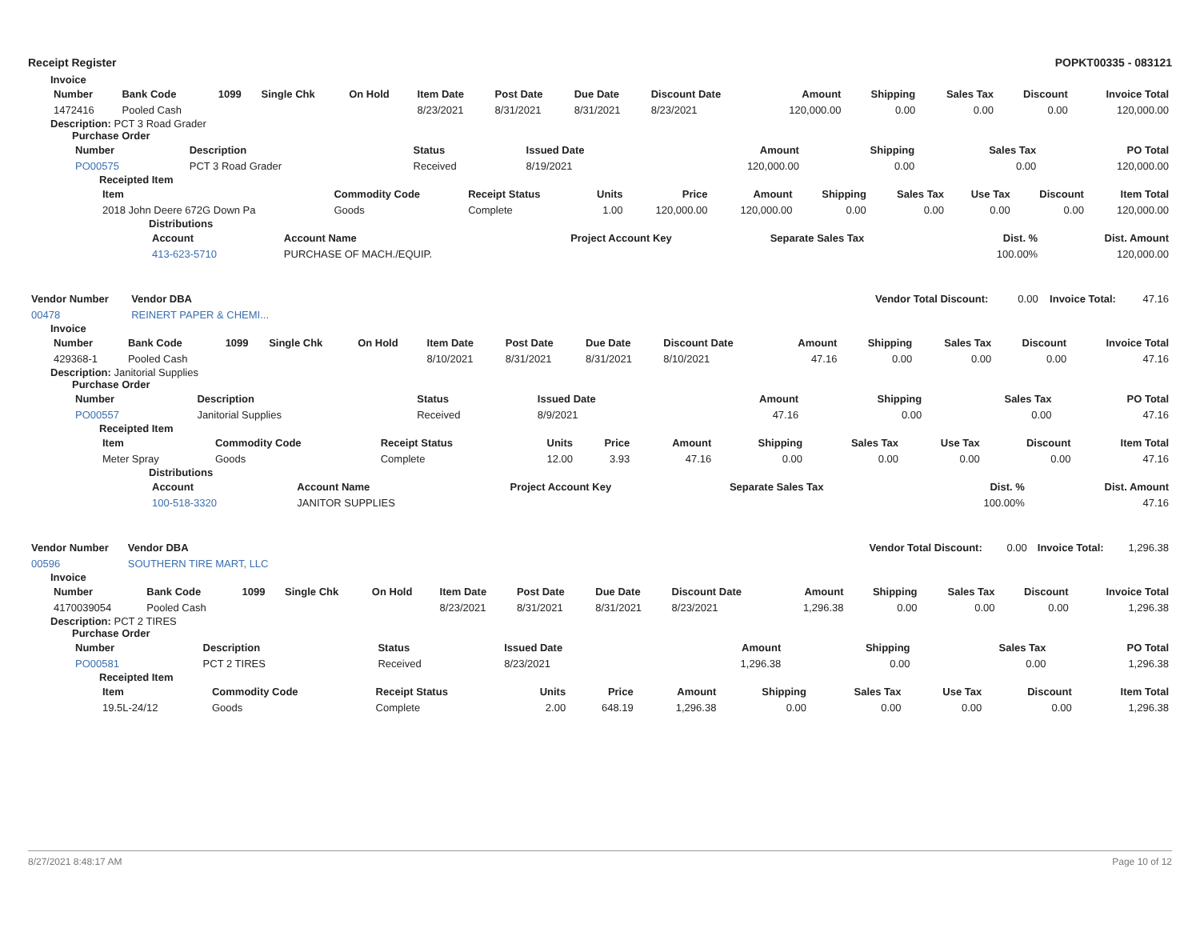Receipt Register POPKT00335 - 083121
Invoice
| Number | Bank Code | 1099 | Single Chk | On Hold | Item Date | Post Date | Due Date | Discount Date | Amount | Shipping | Sales Tax | Discount | Invoice Total |
| --- | --- | --- | --- | --- | --- | --- | --- | --- | --- | --- | --- | --- | --- |
| 1472416 | Pooled Cash | | | | 8/23/2021 | 8/31/2021 | 8/31/2021 | 8/23/2021 | 120,000.00 | 0.00 | 0.00 | 0.00 | 120,000.00 |
Description: PCT 3 Road Grader
Purchase Order
| Number | Description | Status | Issued Date | Amount | Shipping | Sales Tax | PO Total |
| --- | --- | --- | --- | --- | --- | --- | --- |
| PO00575 | PCT 3 Road Grader | Received | 8/19/2021 | 120,000.00 | 0.00 | 0.00 | 120,000.00 |
Receipted Item
| Item | Commodity Code | Receipt Status | Units | Price | Amount | Shipping | Sales Tax | Use Tax | Discount | Item Total |
| --- | --- | --- | --- | --- | --- | --- | --- | --- | --- | --- |
| 2018 John Deere 672G Down Pa | Goods | Complete | 1.00 | 120,000.00 | 120,000.00 | 0.00 | 0.00 | 0.00 | 0.00 | 120,000.00 |
Distributions
| Account | Account Name | Project Account Key | Separate Sales Tax | Dist. % | Dist. Amount |
| --- | --- | --- | --- | --- | --- |
| 413-623-5710 | PURCHASE OF MACH./EQUIP. | | | 100.00% | 120,000.00 |
| Vendor Number | Vendor DBA | | Vendor Total Discount: | 0.00 | Invoice Total: | 47.16 |
| 00478 | REINERT PAPER & CHEMI... | | | | | |
Invoice
| Number | Bank Code | 1099 | Single Chk | On Hold | Item Date | Post Date | Due Date | Discount Date | Amount | Shipping | Sales Tax | Discount | Invoice Total |
| --- | --- | --- | --- | --- | --- | --- | --- | --- | --- | --- | --- | --- | --- |
| 429368-1 | Pooled Cash | | | | 8/10/2021 | 8/31/2021 | 8/31/2021 | 8/10/2021 | 47.16 | 0.00 | 0.00 | 0.00 | 47.16 |
Description: Janitorial Supplies
Purchase Order
| Number | Description | Status | Issued Date | Amount | Shipping | Sales Tax | PO Total |
| --- | --- | --- | --- | --- | --- | --- | --- |
| PO00557 | Janitorial Supplies | Received | 8/9/2021 | 47.16 | 0.00 | 0.00 | 47.16 |
Receipted Item
| Item | Commodity Code | Receipt Status | Units | Price | Amount | Shipping | Sales Tax | Use Tax | Discount | Item Total |
| --- | --- | --- | --- | --- | --- | --- | --- | --- | --- | --- |
| Meter Spray | Goods | Complete | 12.00 | 3.93 | 47.16 | 0.00 | 0.00 | 0.00 | 0.00 | 47.16 |
Distributions
| Account | Account Name | Project Account Key | Separate Sales Tax | Dist. % | Dist. Amount |
| --- | --- | --- | --- | --- | --- |
| 100-518-3320 | JANITOR SUPPLIES | | | 100.00% | 47.16 |
| Vendor Number | Vendor DBA | | Vendor Total Discount: | 0.00 | Invoice Total: | 1,296.38 |
| 00596 | SOUTHERN TIRE MART, LLC | | | | | |
Invoice
| Number | Bank Code | 1099 | Single Chk | On Hold | Item Date | Post Date | Due Date | Discount Date | Amount | Shipping | Sales Tax | Discount | Invoice Total |
| --- | --- | --- | --- | --- | --- | --- | --- | --- | --- | --- | --- | --- | --- |
| 4170039054 | Pooled Cash | | | | 8/23/2021 | 8/31/2021 | 8/31/2021 | 8/23/2021 | 1,296.38 | 0.00 | 0.00 | 0.00 | 1,296.38 |
Description: PCT 2 TIRES
Purchase Order
| Number | Description | Status | Issued Date | Amount | Shipping | Sales Tax | PO Total |
| --- | --- | --- | --- | --- | --- | --- | --- |
| PO00581 | PCT 2 TIRES | Received | 8/23/2021 | 1,296.38 | 0.00 | 0.00 | 1,296.38 |
Receipted Item
| Item | Commodity Code | Receipt Status | Units | Price | Amount | Shipping | Sales Tax | Use Tax | Discount | Item Total |
| --- | --- | --- | --- | --- | --- | --- | --- | --- | --- | --- |
| 19.5L-24/12 | Goods | Complete | 2.00 | 648.19 | 1,296.38 | 0.00 | 0.00 | 0.00 | 0.00 | 1,296.38 |
8/27/2021 8:48:17 AM Page 10 of 12